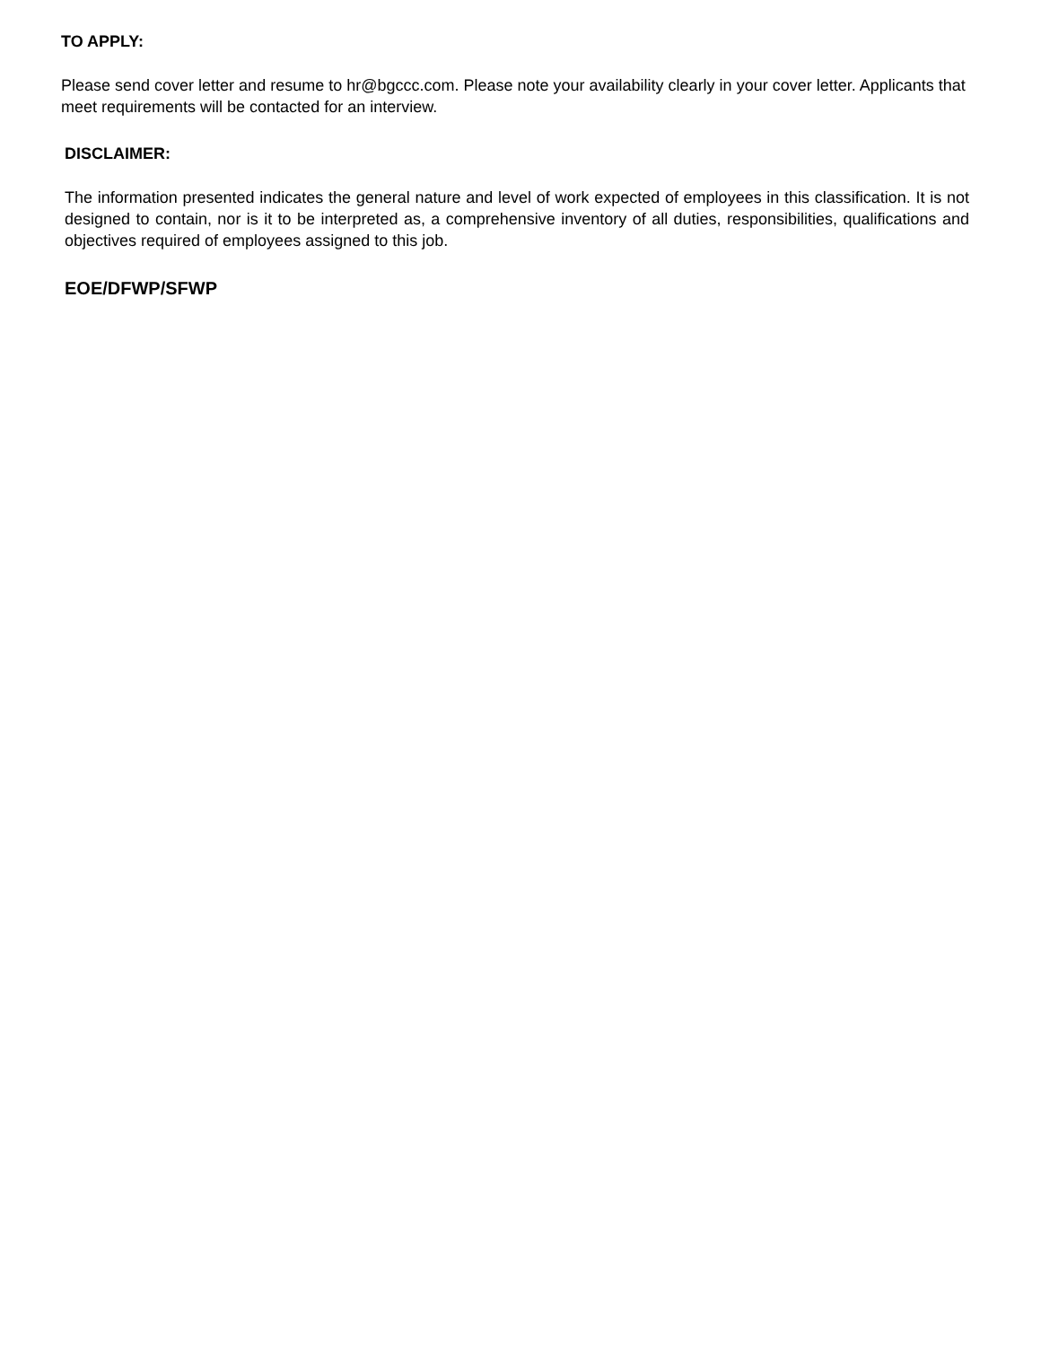TO APPLY:
Please send cover letter and resume to hr@bgccc.com. Please note your availability clearly in your cover letter. Applicants that meet requirements will be contacted for an interview.
DISCLAIMER:
The information presented indicates the general nature and level of work expected of employees in this classification. It is not designed to contain, nor is it to be interpreted as, a comprehensive inventory of all duties, responsibilities, qualifications and objectives required of employees assigned to this job.
EOE/DFWP/SFWP